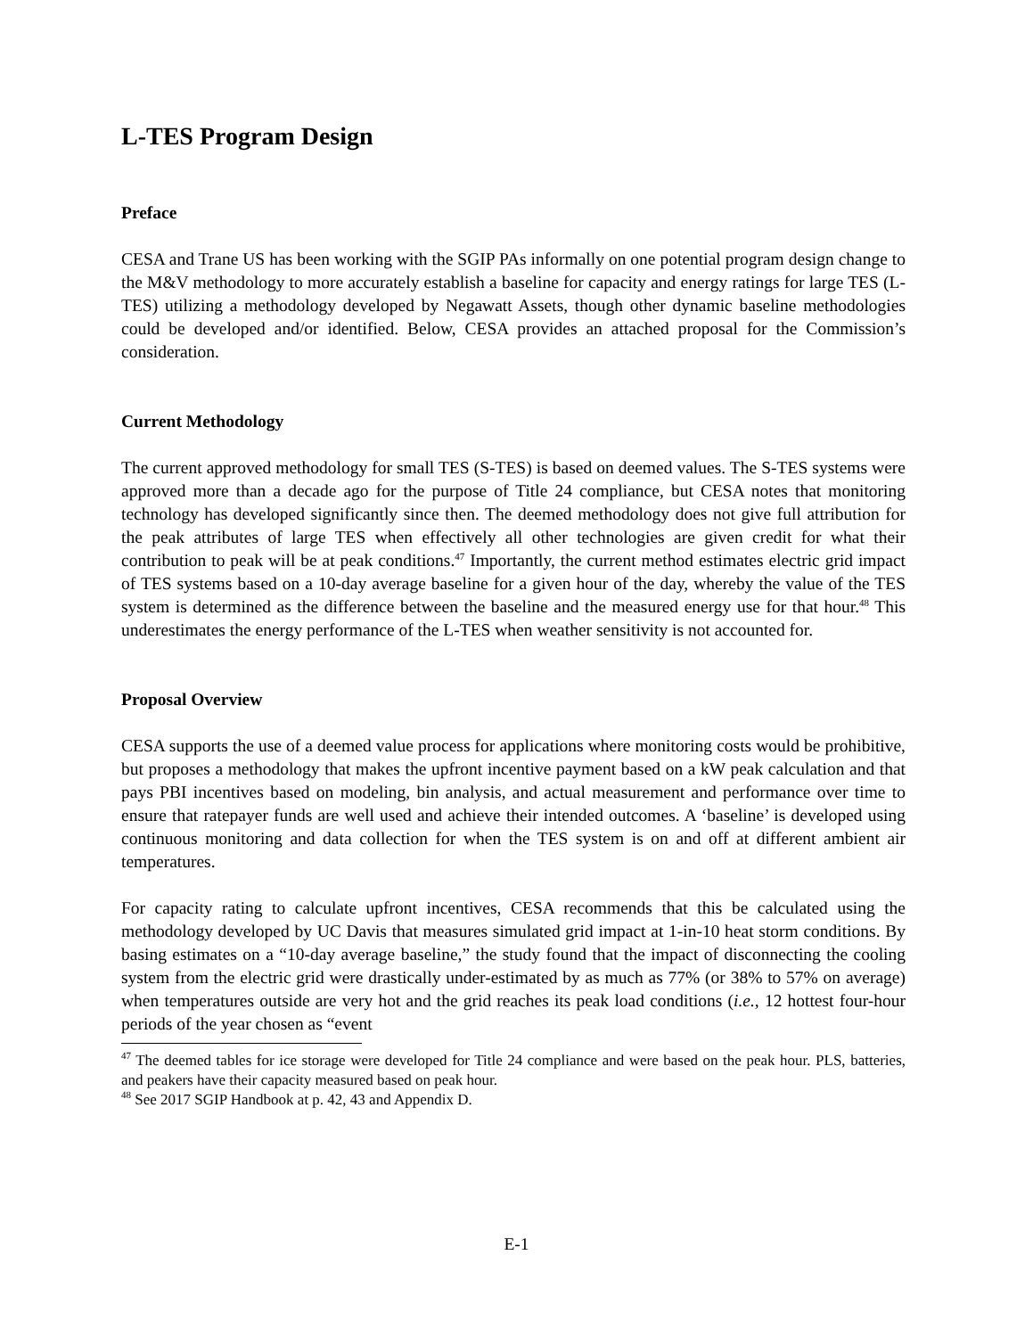L-TES Program Design
Preface
CESA and Trane US has been working with the SGIP PAs informally on one potential program design change to the M&V methodology to more accurately establish a baseline for capacity and energy ratings for large TES (L-TES) utilizing a methodology developed by Negawatt Assets, though other dynamic baseline methodologies could be developed and/or identified. Below, CESA provides an attached proposal for the Commission’s consideration.
Current Methodology
The current approved methodology for small TES (S-TES) is based on deemed values. The S-TES systems were approved more than a decade ago for the purpose of Title 24 compliance, but CESA notes that monitoring technology has developed significantly since then. The deemed methodology does not give full attribution for the peak attributes of large TES when effectively all other technologies are given credit for what their contribution to peak will be at peak conditions.<sup>47</sup> Importantly, the current method estimates electric grid impact of TES systems based on a 10-day average baseline for a given hour of the day, whereby the value of the TES system is determined as the difference between the baseline and the measured energy use for that hour.<sup>48</sup> This underestimates the energy performance of the L-TES when weather sensitivity is not accounted for.
Proposal Overview
CESA supports the use of a deemed value process for applications where monitoring costs would be prohibitive, but proposes a methodology that makes the upfront incentive payment based on a kW peak calculation and that pays PBI incentives based on modeling, bin analysis, and actual measurement and performance over time to ensure that ratepayer funds are well used and achieve their intended outcomes. A ‘baseline’ is developed using continuous monitoring and data collection for when the TES system is on and off at different ambient air temperatures.
For capacity rating to calculate upfront incentives, CESA recommends that this be calculated using the methodology developed by UC Davis that measures simulated grid impact at 1-in-10 heat storm conditions. By basing estimates on a “10-day average baseline,” the study found that the impact of disconnecting the cooling system from the electric grid were drastically under-estimated by as much as 77% (or 38% to 57% on average) when temperatures outside are very hot and the grid reaches its peak load conditions (i.e., 12 hottest four-hour periods of the year chosen as “event
<sup>47</sup> The deemed tables for ice storage were developed for Title 24 compliance and were based on the peak hour. PLS, batteries, and peakers have their capacity measured based on peak hour.
<sup>48</sup> See 2017 SGIP Handbook at p. 42, 43 and Appendix D.
E-1